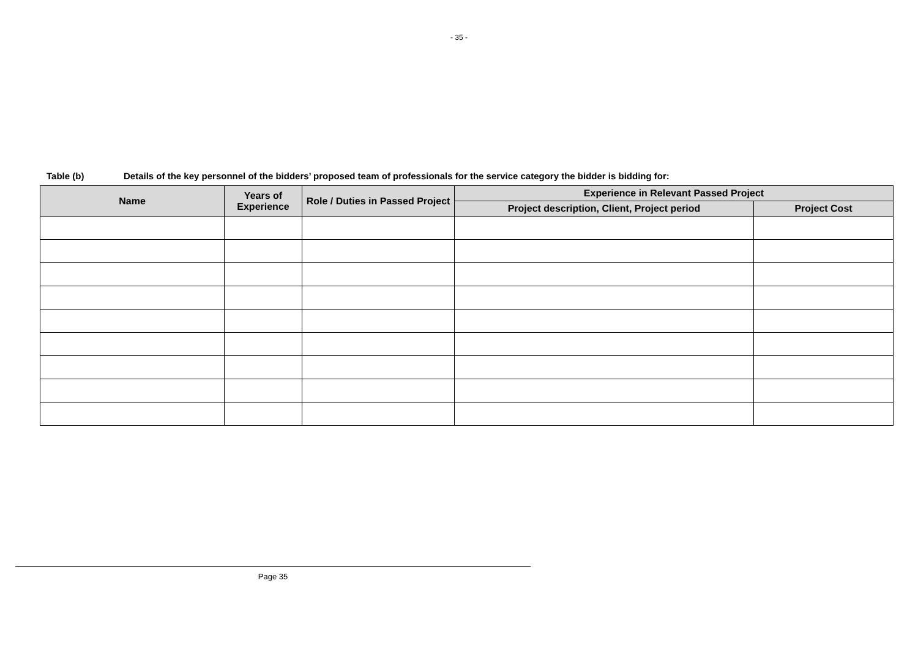- 35 -
Table (b) Details of the key personnel of the bidders’ proposed team of professionals for the service category the bidder is bidding for:
| Name | Years of Experience | Role / Duties in Passed Project | Experience in Relevant Passed Project | |
| --- | --- | --- | --- | --- |
| | | | Project description, Client, Project period | Project Cost |
Page 35